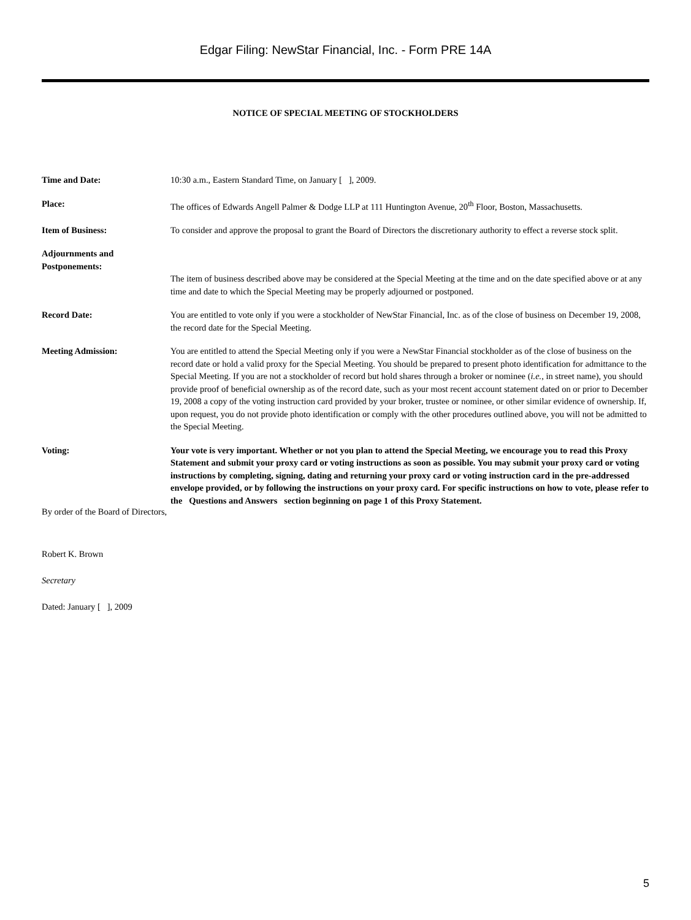Edgar Filing: NewStar Financial, Inc. - Form PRE 14A
NOTICE OF SPECIAL MEETING OF STOCKHOLDERS
Time and Date: 10:30 a.m., Eastern Standard Time, on January [ ], 2009.
Place: The offices of Edwards Angell Palmer & Dodge LLP at 111 Huntington Avenue, 20<sup>th</sup> Floor, Boston, Massachusetts.
Item of Business: To consider and approve the proposal to grant the Board of Directors the discretionary authority to effect a reverse stock split.
Adjournments and Postponements:
The item of business described above may be considered at the Special Meeting at the time and on the date specified above or at any time and date to which the Special Meeting may be properly adjourned or postponed.
Record Date: You are entitled to vote only if you were a stockholder of NewStar Financial, Inc. as of the close of business on December 19, 2008, the record date for the Special Meeting.
Meeting Admission: You are entitled to attend the Special Meeting only if you were a NewStar Financial stockholder as of the close of business on the record date or hold a valid proxy for the Special Meeting. You should be prepared to present photo identification for admittance to the Special Meeting. If you are not a stockholder of record but hold shares through a broker or nominee (i.e., in street name), you should provide proof of beneficial ownership as of the record date, such as your most recent account statement dated on or prior to December 19, 2008 a copy of the voting instruction card provided by your broker, trustee or nominee, or other similar evidence of ownership. If, upon request, you do not provide photo identification or comply with the other procedures outlined above, you will not be admitted to the Special Meeting.
Voting: Your vote is very important. Whether or not you plan to attend the Special Meeting, we encourage you to read this Proxy Statement and submit your proxy card or voting instructions as soon as possible. You may submit your proxy card or voting instructions by completing, signing, dating and returning your proxy card or voting instruction card in the pre-addressed envelope provided, or by following the instructions on your proxy card. For specific instructions on how to vote, please refer to the Questions and Answers section beginning on page 1 of this Proxy Statement.
By order of the Board of Directors,
Robert K. Brown
Secretary
Dated: January [ ], 2009
5